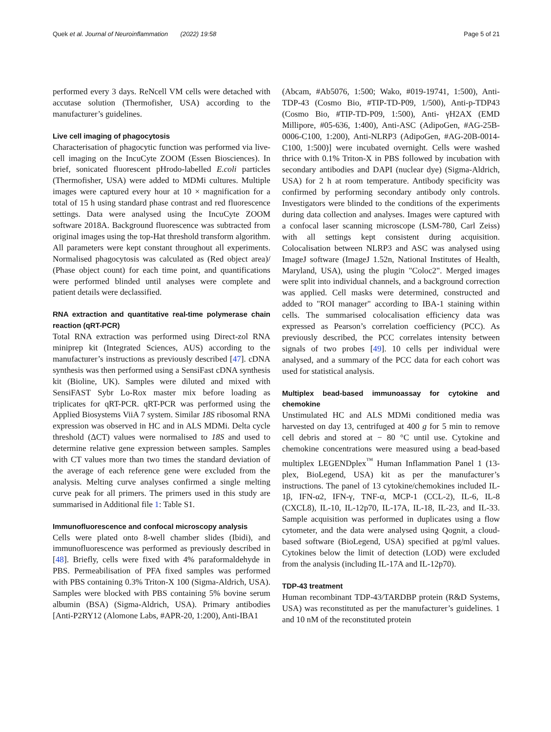Quek et al. Journal of Neuroinflammation (2022) 19:58 Page 5 of 21
performed every 3 days. ReNcell VM cells were detached with accutase solution (Thermofisher, USA) according to the manufacturer’s guidelines.
Live cell imaging of phagocytosis
Characterisation of phagocytic function was performed via live-cell imaging on the IncuCyte ZOOM (Essen Biosciences). In brief, sonicated fluorescent pHrodo-labelled E.coli particles (Thermofisher, USA) were added to MDMi cultures. Multiple images were captured every hour at 10 × magnification for a total of 15 h using standard phase contrast and red fluorescence settings. Data were analysed using the IncuCyte ZOOM software 2018A. Background fluorescence was subtracted from original images using the top-Hat threshold transform algorithm. All parameters were kept constant throughout all experiments. Normalised phagocytosis was calculated as (Red object area)/ (Phase object count) for each time point, and quantifications were performed blinded until analyses were complete and patient details were declassified.
RNA extraction and quantitative real-time polymerase chain reaction (qRT-PCR)
Total RNA extraction was performed using Direct-zol RNA miniprep kit (Integrated Sciences, AUS) according to the manufacturer’s instructions as previously described [47]. cDNA synthesis was then performed using a SensiFast cDNA synthesis kit (Bioline, UK). Samples were diluted and mixed with SensiFAST Sybr Lo-Rox master mix before loading as triplicates for qRT-PCR. qRT-PCR was performed using the Applied Biosystems ViiA 7 system. Similar 18S ribosomal RNA expression was observed in HC and in ALS MDMi. Delta cycle threshold (ΔCT) values were normalised to 18S and used to determine relative gene expression between samples. Samples with CT values more than two times the standard deviation of the average of each reference gene were excluded from the analysis. Melting curve analyses confirmed a single melting curve peak for all primers. The primers used in this study are summarised in Additional file 1: Table S1.
Immunofluorescence and confocal microscopy analysis
Cells were plated onto 8-well chamber slides (Ibidi), and immunofluorescence was performed as previously described in [48]. Briefly, cells were fixed with 4% paraformaldehyde in PBS. Permeabilisation of PFA fixed samples was performed with PBS containing 0.3% Triton-X 100 (Sigma-Aldrich, USA). Samples were blocked with PBS containing 5% bovine serum albumin (BSA) (Sigma-Aldrich, USA). Primary antibodies [Anti-P2RY12 (Alomone Labs, #APR-20, 1:200), Anti-IBA1
(Abcam, #Ab5076, 1:500; Wako, #019-19741, 1:500), Anti-TDP-43 (Cosmo Bio, #TIP-TD-P09, 1/500), Anti-p-TDP43 (Cosmo Bio, #TIP-TD-P09, 1:500), Anti- γH2AX (EMD Millipore, #05-636, 1:400), Anti-ASC (AdipoGen, #AG-25B-0006-C100, 1:200), Anti-NLRP3 (AdipoGen, #AG-20B-0014-C100, 1:500)] were incubated overnight. Cells were washed thrice with 0.1% Triton-X in PBS followed by incubation with secondary antibodies and DAPI (nuclear dye) (Sigma-Aldrich, USA) for 2 h at room temperature. Antibody specificity was confirmed by performing secondary antibody only controls. Investigators were blinded to the conditions of the experiments during data collection and analyses. Images were captured with a confocal laser scanning microscope (LSM-780, Carl Zeiss) with all settings kept consistent during acquisition. Colocalisation between NLRP3 and ASC was analysed using ImageJ software (ImageJ 1.52n, National Institutes of Health, Maryland, USA), using the plugin "Coloc2". Merged images were split into individual channels, and a background correction was applied. Cell masks were determined, constructed and added to "ROI manager" according to IBA-1 staining within cells. The summarised colocalisation efficiency data was expressed as Pearson’s correlation coefficiency (PCC). As previously described, the PCC correlates intensity between signals of two probes [49]. 10 cells per individual were analysed, and a summary of the PCC data for each cohort was used for statistical analysis.
Multiplex bead-based immunoassay for cytokine and chemokine
Unstimulated HC and ALS MDMi conditioned media was harvested on day 13, centrifuged at 400 g for 5 min to remove cell debris and stored at − 80 °C until use. Cytokine and chemokine concentrations were measured using a bead-based multiplex LEGENDplex<sup>™</sup> Human Inflammation Panel 1 (13-plex, BioLegend, USA) kit as per the manufacturer’s instructions. The panel of 13 cytokine/chemokines included IL-1β, IFN-α2, IFN-γ, TNF-α, MCP-1 (CCL-2), IL-6, IL-8 (CXCL8), IL-10, IL-12p70, IL-17A, IL-18, IL-23, and IL-33. Sample acquisition was performed in duplicates using a flow cytometer, and the data were analysed using Qognit, a cloud-based software (BioLegend, USA) specified at pg/ml values. Cytokines below the limit of detection (LOD) were excluded from the analysis (including IL-17A and IL-12p70).
TDP-43 treatment
Human recombinant TDP-43/TARDBP protein (R&D Systems, USA) was reconstituted as per the manufacturer’s guidelines. 1 and 10 nM of the reconstituted protein